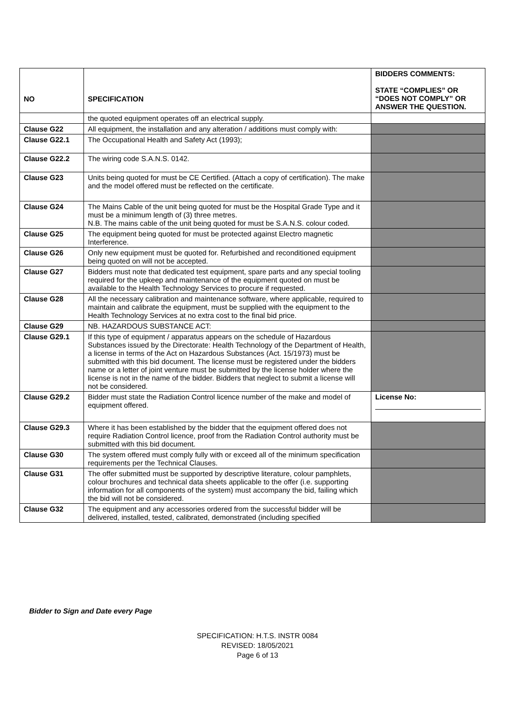| NO | SPECIFICATION | BIDDERS COMMENTS: STATE “COMPLIES” OR “DOES NOT COMPLY” OR ANSWER THE QUESTION. |
| --- | --- | --- |
| | the quoted equipment operates off an electrical supply. | |
| Clause G22 | All equipment, the installation and any alteration / additions must comply with: | |
| Clause G22.1 | The Occupational Health and Safety Act (1993); | |
| Clause G22.2 | The wiring code S.A.N.S. 0142. | |
| Clause G23 | Units being quoted for must be CE Certified. (Attach a copy of certification). The make and the model offered must be reflected on the certificate. | |
| Clause G24 | The Mains Cable of the unit being quoted for must be the Hospital Grade Type and it must be a minimum length of (3) three metres. N.B. The mains cable of the unit being quoted for must be S.A.N.S. colour coded. | |
| Clause G25 | The equipment being quoted for must be protected against Electro magnetic Interference. | |
| Clause G26 | Only new equipment must be quoted for. Refurbished and reconditioned equipment being quoted on will not be accepted. | |
| Clause G27 | Bidders must note that dedicated test equipment, spare parts and any special tooling required for the upkeep and maintenance of the equipment quoted on must be available to the Health Technology Services to procure if requested. | |
| Clause G28 | All the necessary calibration and maintenance software, where applicable, required to maintain and calibrate the equipment, must be supplied with the equipment to the Health Technology Services at no extra cost to the final bid price. | |
| Clause G29 | NB. HAZARDOUS SUBSTANCE ACT: | |
| Clause G29.1 | If this type of equipment / apparatus appears on the schedule of Hazardous Substances issued by the Directorate: Health Technology of the Department of Health, a license in terms of the Act on Hazardous Substances (Act. 15/1973) must be submitted with this bid document. The license must be registered under the bidders name or a letter of joint venture must be submitted by the license holder where the license is not in the name of the bidder. Bidders that neglect to submit a license will not be considered. | |
| Clause G29.2 | Bidder must state the Radiation Control licence number of the make and model of equipment offered. | License No: |
| Clause G29.3 | Where it has been established by the bidder that the equipment offered does not require Radiation Control licence, proof from the Radiation Control authority must be submitted with this bid document. | |
| Clause G30 | The system offered must comply fully with or exceed all of the minimum specification requirements per the Technical Clauses. | |
| Clause G31 | The offer submitted must be supported by descriptive literature, colour pamphlets, colour brochures and technical data sheets applicable to the offer (i.e. supporting information for all components of the system) must accompany the bid, failing which the bid will not be considered. | |
| Clause G32 | The equipment and any accessories ordered from the successful bidder will be delivered, installed, tested, calibrated, demonstrated (including specified | |
Bidder to Sign and Date every Page
SPECIFICATION: H.T.S. INSTR 0084
REVISED: 18/05/2021
Page 6 of 13